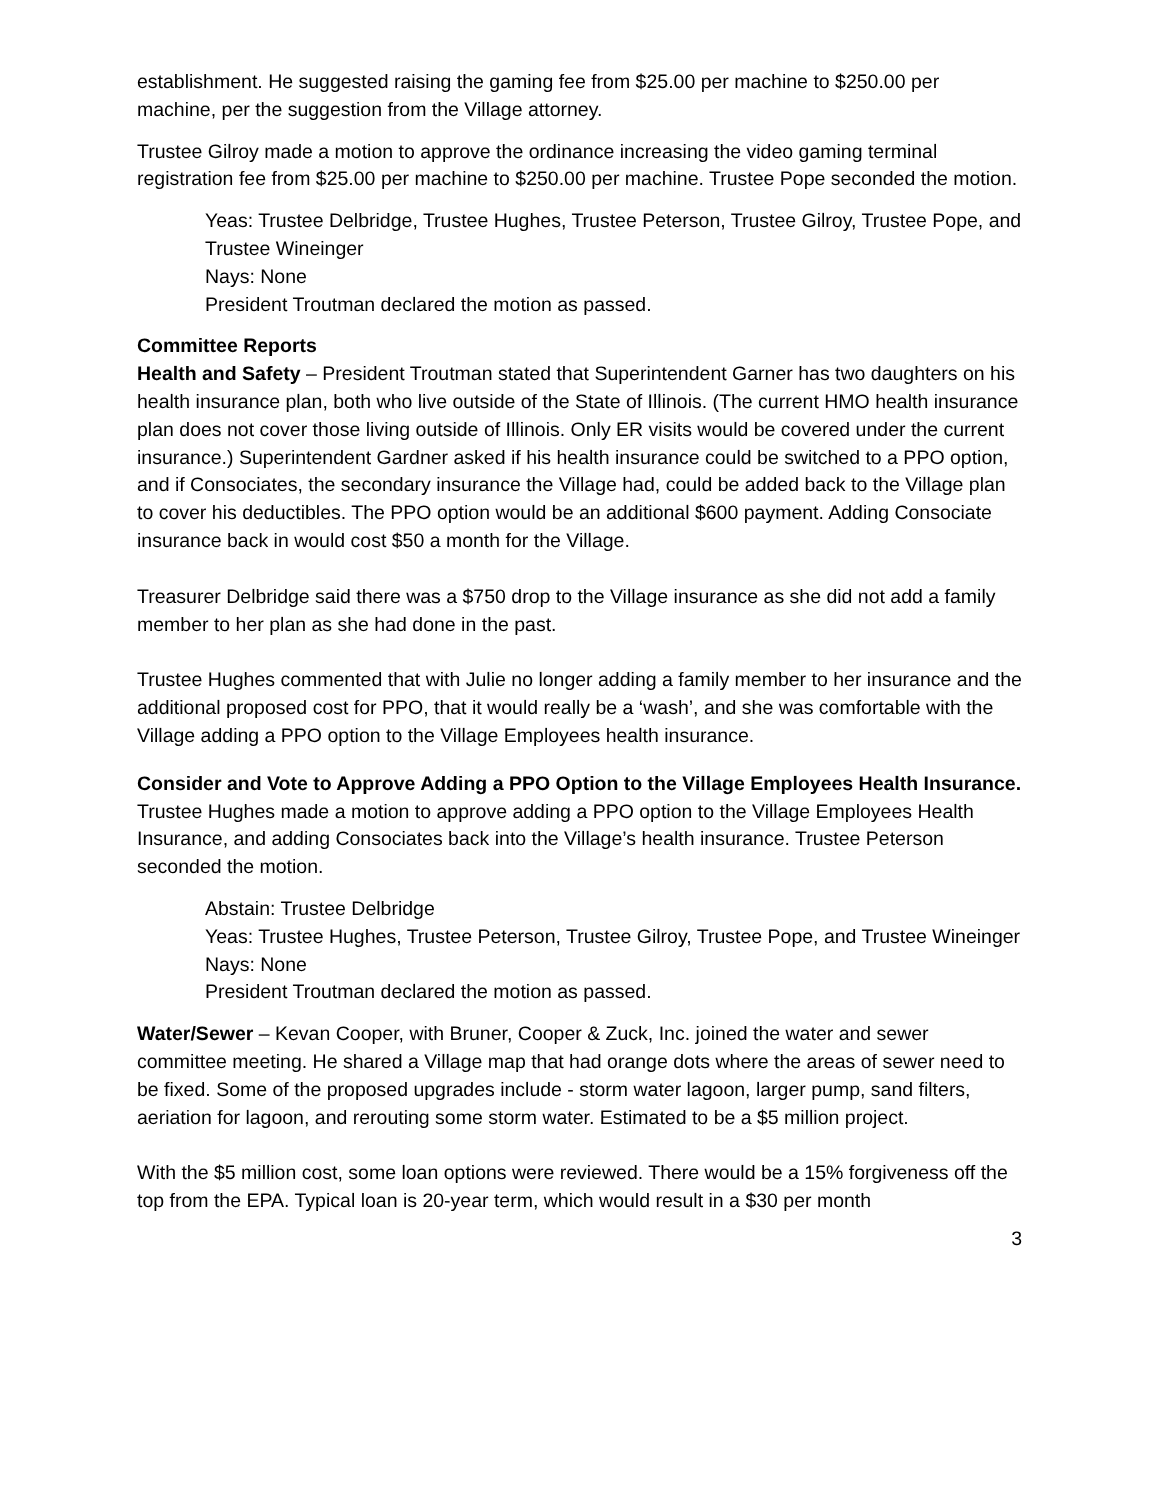establishment. He suggested raising the gaming fee from $25.00 per machine to $250.00 per machine, per the suggestion from the Village attorney.
Trustee Gilroy made a motion to approve the ordinance increasing the video gaming terminal registration fee from $25.00 per machine to $250.00 per machine. Trustee Pope seconded the motion.
Yeas: Trustee Delbridge, Trustee Hughes, Trustee Peterson, Trustee Gilroy, Trustee Pope, and Trustee Wineinger
Nays: None
President Troutman declared the motion as passed.
Committee Reports
Health and Safety – President Troutman stated that Superintendent Garner has two daughters on his health insurance plan, both who live outside of the State of Illinois. (The current HMO health insurance plan does not cover those living outside of Illinois. Only ER visits would be covered under the current insurance.) Superintendent Gardner asked if his health insurance could be switched to a PPO option, and if Consociates, the secondary insurance the Village had, could be added back to the Village plan to cover his deductibles. The PPO option would be an additional $600 payment. Adding Consociate insurance back in would cost $50 a month for the Village.
Treasurer Delbridge said there was a $750 drop to the Village insurance as she did not add a family member to her plan as she had done in the past.
Trustee Hughes commented that with Julie no longer adding a family member to her insurance and the additional proposed cost for PPO, that it would really be a ‘wash’, and she was comfortable with the Village adding a PPO option to the Village Employees health insurance.
Consider and Vote to Approve Adding a PPO Option to the Village Employees Health Insurance.
Trustee Hughes made a motion to approve adding a PPO option to the Village Employees Health Insurance, and adding Consociates back into the Village’s health insurance. Trustee Peterson seconded the motion.
Abstain: Trustee Delbridge
Yeas: Trustee Hughes, Trustee Peterson, Trustee Gilroy, Trustee Pope, and Trustee Wineinger
Nays: None
President Troutman declared the motion as passed.
Water/Sewer – Kevan Cooper, with Bruner, Cooper & Zuck, Inc. joined the water and sewer committee meeting. He shared a Village map that had orange dots where the areas of sewer need to be fixed. Some of the proposed upgrades include - storm water lagoon, larger pump, sand filters, aeriation for lagoon, and rerouting some storm water. Estimated to be a $5 million project.
With the $5 million cost, some loan options were reviewed. There would be a 15% forgiveness off the top from the EPA. Typical loan is 20-year term, which would result in a $30 per month
3